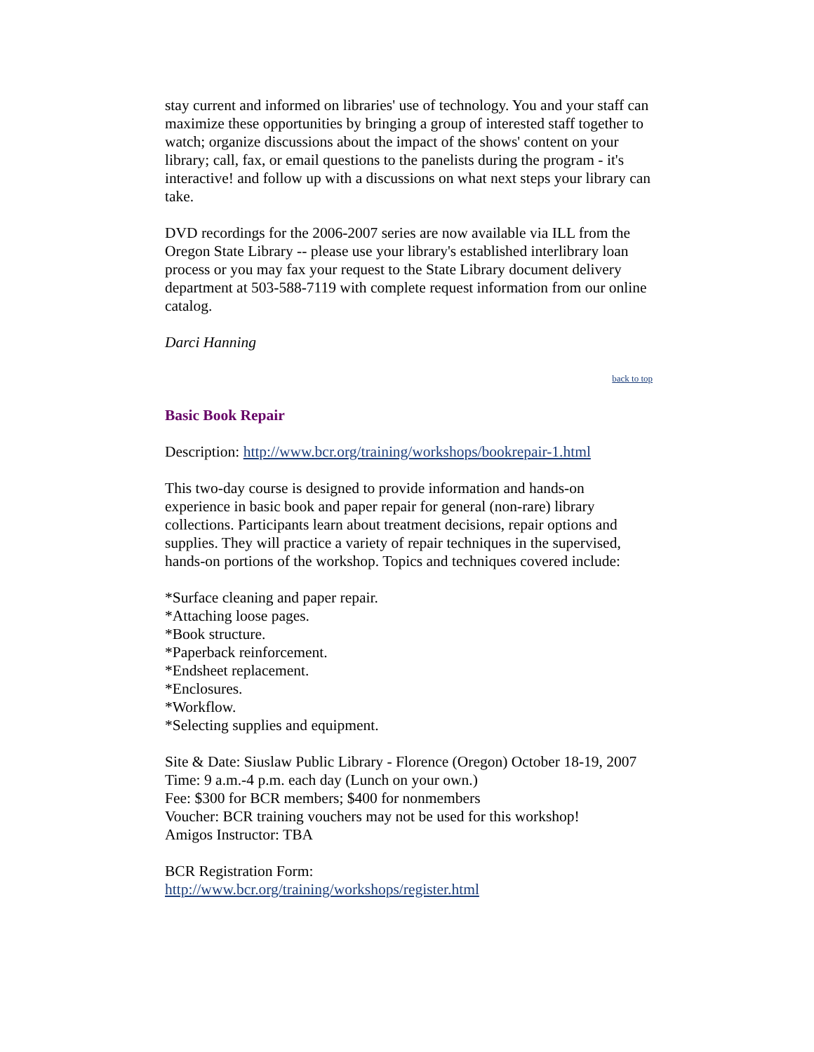stay current and informed on libraries' use of technology. You and your staff can maximize these opportunities by bringing a group of interested staff together to watch; organize discussions about the impact of the shows' content on your library; call, fax, or email questions to the panelists during the program - it's interactive! and follow up with a discussions on what next steps your library can take.
DVD recordings for the 2006-2007 series are now available via ILL from the Oregon State Library -- please use your library's established interlibrary loan process or you may fax your request to the State Library document delivery department at 503-588-7119 with complete request information from our online catalog.
Darci Hanning
back to top
Basic Book Repair
Description: http://www.bcr.org/training/workshops/bookrepair-1.html
This two-day course is designed to provide information and hands-on experience in basic book and paper repair for general (non-rare) library collections. Participants learn about treatment decisions, repair options and supplies. They will practice a variety of repair techniques in the supervised, hands-on portions of the workshop. Topics and techniques covered include:
*Surface cleaning and paper repair.
*Attaching loose pages.
*Book structure.
*Paperback reinforcement.
*Endsheet replacement.
*Enclosures.
*Workflow.
*Selecting supplies and equipment.
Site & Date: Siuslaw Public Library - Florence (Oregon) October 18-19, 2007
Time: 9 a.m.-4 p.m. each day (Lunch on your own.)
Fee: $300 for BCR members; $400 for nonmembers
Voucher: BCR training vouchers may not be used for this workshop!
Amigos Instructor: TBA
BCR Registration Form:
http://www.bcr.org/training/workshops/register.html